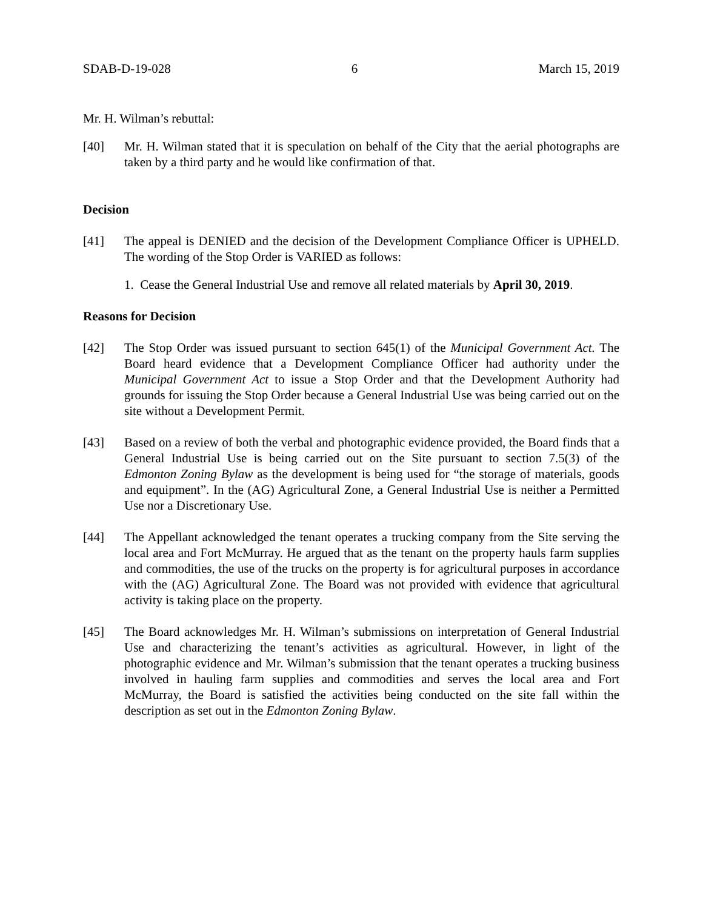SDAB-D-19-028 6 March 15, 2019
Mr. H. Wilman’s rebuttal:
[40] Mr. H. Wilman stated that it is speculation on behalf of the City that the aerial photographs are taken by a third party and he would like confirmation of that.
Decision
[41] The appeal is DENIED and the decision of the Development Compliance Officer is UPHELD. The wording of the Stop Order is VARIED as follows:
1. Cease the General Industrial Use and remove all related materials by April 30, 2019.
Reasons for Decision
[42] The Stop Order was issued pursuant to section 645(1) of the Municipal Government Act. The Board heard evidence that a Development Compliance Officer had authority under the Municipal Government Act to issue a Stop Order and that the Development Authority had grounds for issuing the Stop Order because a General Industrial Use was being carried out on the site without a Development Permit.
[43] Based on a review of both the verbal and photographic evidence provided, the Board finds that a General Industrial Use is being carried out on the Site pursuant to section 7.5(3) of the Edmonton Zoning Bylaw as the development is being used for “the storage of materials, goods and equipment”. In the (AG) Agricultural Zone, a General Industrial Use is neither a Permitted Use nor a Discretionary Use.
[44] The Appellant acknowledged the tenant operates a trucking company from the Site serving the local area and Fort McMurray. He argued that as the tenant on the property hauls farm supplies and commodities, the use of the trucks on the property is for agricultural purposes in accordance with the (AG) Agricultural Zone. The Board was not provided with evidence that agricultural activity is taking place on the property.
[45] The Board acknowledges Mr. H. Wilman’s submissions on interpretation of General Industrial Use and characterizing the tenant’s activities as agricultural. However, in light of the photographic evidence and Mr. Wilman’s submission that the tenant operates a trucking business involved in hauling farm supplies and commodities and serves the local area and Fort McMurray, the Board is satisfied the activities being conducted on the site fall within the description as set out in the Edmonton Zoning Bylaw.